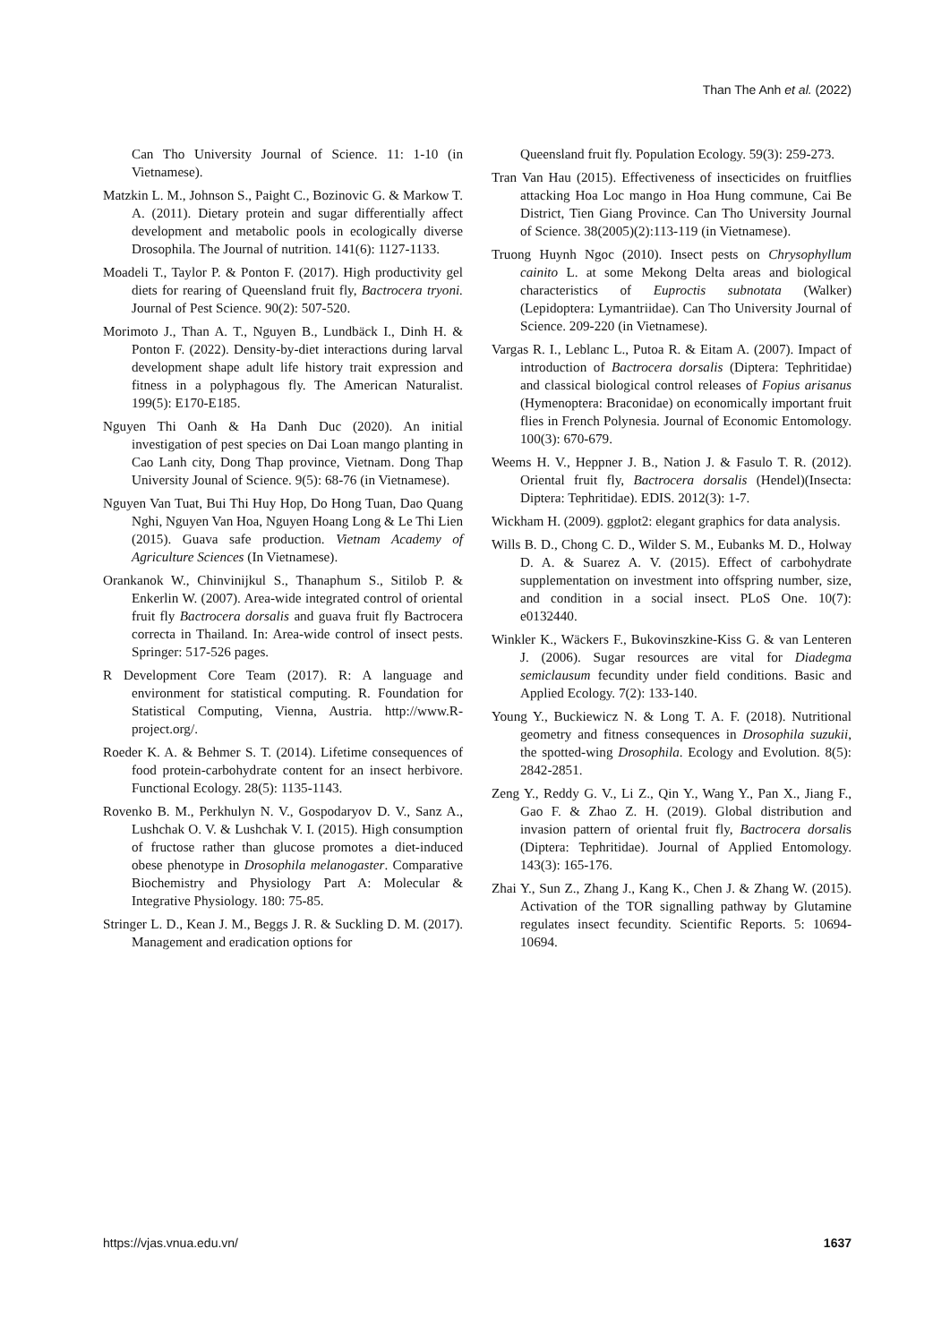Than The Anh et al. (2022)
Can Tho University Journal of Science. 11: 1-10 (in Vietnamese).
Matzkin L. M., Johnson S., Paight C., Bozinovic G. & Markow T. A. (2011). Dietary protein and sugar differentially affect development and metabolic pools in ecologically diverse Drosophila. The Journal of nutrition. 141(6): 1127-1133.
Moadeli T., Taylor P. & Ponton F. (2017). High productivity gel diets for rearing of Queensland fruit fly, Bactrocera tryoni. Journal of Pest Science. 90(2): 507-520.
Morimoto J., Than A. T., Nguyen B., Lundbäck I., Dinh H. & Ponton F. (2022). Density-by-diet interactions during larval development shape adult life history trait expression and fitness in a polyphagous fly. The American Naturalist. 199(5): E170-E185.
Nguyen Thi Oanh & Ha Danh Duc (2020). An initial investigation of pest species on Dai Loan mango planting in Cao Lanh city, Dong Thap province, Vietnam. Dong Thap University Jounal of Science. 9(5): 68-76 (in Vietnamese).
Nguyen Van Tuat, Bui Thi Huy Hop, Do Hong Tuan, Dao Quang Nghi, Nguyen Van Hoa, Nguyen Hoang Long & Le Thi Lien (2015). Guava safe production. Vietnam Academy of Agriculture Sciences (In Vietnamese).
Orankanok W., Chinvinijkul S., Thanaphum S., Sitilob P. & Enkerlin W. (2007). Area-wide integrated control of oriental fruit fly Bactrocera dorsalis and guava fruit fly Bactrocera correcta in Thailand. In: Area-wide control of insect pests. Springer: 517-526 pages.
R Development Core Team (2017). R: A language and environment for statistical computing. R. Foundation for Statistical Computing, Vienna, Austria. http://www.R-project.org/.
Roeder K. A. & Behmer S. T. (2014). Lifetime consequences of food protein-carbohydrate content for an insect herbivore. Functional Ecology. 28(5): 1135-1143.
Rovenko B. M., Perkhulyn N. V., Gospodaryov D. V., Sanz A., Lushchak O. V. & Lushchak V. I. (2015). High consumption of fructose rather than glucose promotes a diet-induced obese phenotype in Drosophila melanogaster. Comparative Biochemistry and Physiology Part A: Molecular & Integrative Physiology. 180: 75-85.
Stringer L. D., Kean J. M., Beggs J. R. & Suckling D. M. (2017). Management and eradication options for
Queensland fruit fly. Population Ecology. 59(3): 259-273.
Tran Van Hau (2015). Effectiveness of insecticides on fruitflies attacking Hoa Loc mango in Hoa Hung commune, Cai Be District, Tien Giang Province. Can Tho University Journal of Science. 38(2005)(2):113-119 (in Vietnamese).
Truong Huynh Ngoc (2010). Insect pests on Chrysophyllum cainito L. at some Mekong Delta areas and biological characteristics of Euproctis subnotata (Walker) (Lepidoptera: Lymantriidae). Can Tho University Journal of Science. 209-220 (in Vietnamese).
Vargas R. I., Leblanc L., Putoa R. & Eitam A. (2007). Impact of introduction of Bactrocera dorsalis (Diptera: Tephritidae) and classical biological control releases of Fopius arisanus (Hymenoptera: Braconidae) on economically important fruit flies in French Polynesia. Journal of Economic Entomology. 100(3): 670-679.
Weems H. V., Heppner J. B., Nation J. & Fasulo T. R. (2012). Oriental fruit fly, Bactrocera dorsalis (Hendel)(Insecta: Diptera: Tephritidae). EDIS. 2012(3): 1-7.
Wickham H. (2009). ggplot2: elegant graphics for data analysis.
Wills B. D., Chong C. D., Wilder S. M., Eubanks M. D., Holway D. A. & Suarez A. V. (2015). Effect of carbohydrate supplementation on investment into offspring number, size, and condition in a social insect. PLoS One. 10(7): e0132440.
Winkler K., Wäckers F., Bukovinszkine-Kiss G. & van Lenteren J. (2006). Sugar resources are vital for Diadegma semiclausum fecundity under field conditions. Basic and Applied Ecology. 7(2): 133-140.
Young Y., Buckiewicz N. & Long T. A. F. (2018). Nutritional geometry and fitness consequences in Drosophila suzukii, the spotted-wing Drosophila. Ecology and Evolution. 8(5): 2842-2851.
Zeng Y., Reddy G. V., Li Z., Qin Y., Wang Y., Pan X., Jiang F., Gao F. & Zhao Z. H. (2019). Global distribution and invasion pattern of oriental fruit fly, Bactrocera dorsalis (Diptera: Tephritidae). Journal of Applied Entomology. 143(3): 165-176.
Zhai Y., Sun Z., Zhang J., Kang K., Chen J. & Zhang W. (2015). Activation of the TOR signalling pathway by Glutamine regulates insect fecundity. Scientific Reports. 5: 10694-10694.
https://vjas.vnua.edu.vn/ 1637